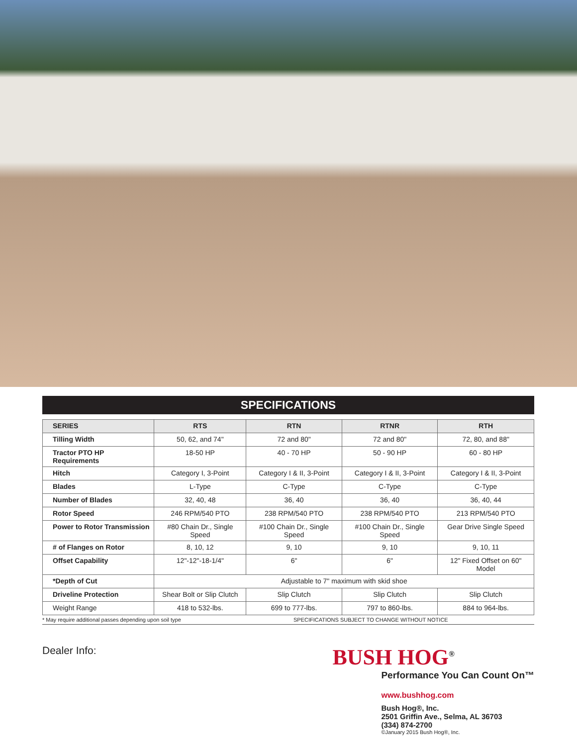SPECIFICATIONS
| SERIES | RTS | RTN | RTNR | RTH |
| --- | --- | --- | --- | --- |
| Tilling Width | 50, 62, and 74" | 72 and 80" | 72 and 80" | 72, 80, and 88" |
| Tractor PTO HP Requirements | 18-50 HP | 40 - 70 HP | 50 - 90 HP | 60 - 80 HP |
| Hitch | Category I, 3-Point | Category I & II, 3-Point | Category I & II, 3-Point | Category I & II, 3-Point |
| Blades | L-Type | C-Type | C-Type | C-Type |
| Number of Blades | 32, 40, 48 | 36, 40 | 36, 40 | 36, 40, 44 |
| Rotor Speed | 246 RPM/540 PTO | 238 RPM/540 PTO | 238 RPM/540 PTO | 213 RPM/540 PTO |
| Power to Rotor Transmission | #80 Chain Dr., Single Speed | #100 Chain Dr., Single Speed | #100 Chain Dr., Single Speed | Gear Drive Single Speed |
| # of Flanges on Rotor | 8, 10, 12 | 9, 10 | 9, 10 | 9, 10, 11 |
| Offset Capability | 12"-12"-18-1/4" | 6" | 6" | 12" Fixed Offset on 60" Model |
| *Depth of Cut | Adjustable to 7" maximum with skid shoe | | | |
| Driveline Protection | Shear Bolt or Slip Clutch | Slip Clutch | Slip Clutch | Slip Clutch |
| Weight Range | 418 to 532-lbs. | 699 to 777-lbs. | 797 to 860-lbs. | 884 to 964-lbs. |
* May require additional passes depending upon soil type SPECIFICATIONS SUBJECT TO CHANGE WITHOUT NOTICE
Dealer Info:
BUSH HOG<sup>®</sup>
Performance You Can Count On™
www.bushhog.com
Bush Hog®, Inc.
2501 Griffin Ave., Selma, AL 36703
(334) 874-2700
©January 2015 Bush Hog®, Inc.